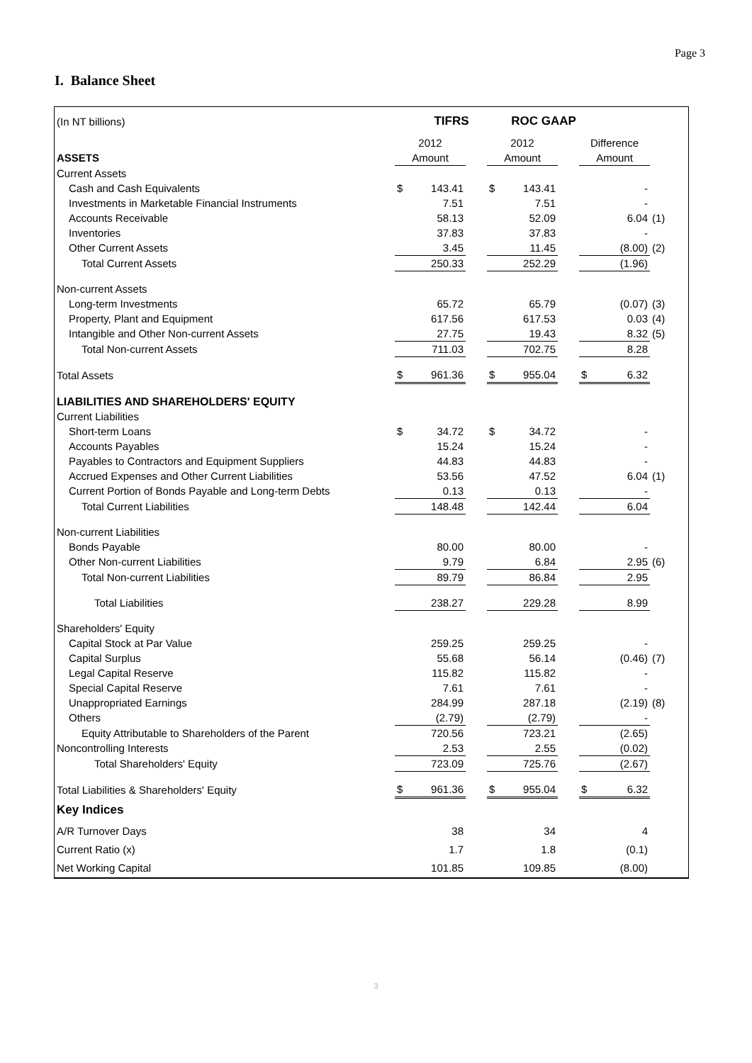Page 3
I. Balance Sheet
| (In NT billions) | | TIFRS | | | ROC GAAP | | | | |
| | 2012 | | | 2012 | | | Difference | | |
| ASSETS | Amount | | | Amount | | | Amount | | |
| Current Assets | | | | | | | | | |
| Cash and Cash Equivalents | $ | 143.41 | | $ | 143.41 | | | - | |
| Investments in Marketable Financial Instruments | | 7.51 | | | 7.51 | | | - | |
| Accounts Receivable | | 58.13 | | | 52.09 | | | 6.04 | (1) |
| Inventories | | 37.83 | | | 37.83 | | | - | |
| Other Current Assets | | 3.45 | | | 11.45 | | | (8.00) | (2) |
| Total Current Assets | | 250.33 | | | 252.29 | | | (1.96) | |
| Non-current Assets | | | | | | | | | |
| Long-term Investments | | 65.72 | | | 65.79 | | | (0.07) | (3) |
| Property, Plant and Equipment | | 617.56 | | | 617.53 | | | 0.03 | (4) |
| Intangible and Other Non-current Assets | | 27.75 | | | 19.43 | | | 8.32 | (5) |
| Total Non-current Assets | | 711.03 | | | 702.75 | | | 8.28 | |
| Total Assets | $ | 961.36 | | $ | 955.04 | | $ | 6.32 | |
| LIABILITIES AND SHAREHOLDERS' EQUITY | | | | | | | | | |
| Current Liabilities | | | | | | | | | |
| Short-term Loans | $ | 34.72 | | $ | 34.72 | | | - | |
| Accounts Payables | | 15.24 | | | 15.24 | | | - | |
| Payables to Contractors and Equipment Suppliers | | 44.83 | | | 44.83 | | | - | |
| Accrued Expenses and Other Current Liabilities | | 53.56 | | | 47.52 | | | 6.04 | (1) |
| Current Portion of Bonds Payable and Long-term Debts | | 0.13 | | | 0.13 | | | - | |
| Total Current Liabilities | | 148.48 | | | 142.44 | | | 6.04 | |
| Non-current Liabilities | | | | | | | | | |
| Bonds Payable | | 80.00 | | | 80.00 | | | - | |
| Other Non-current Liabilities | | 9.79 | | | 6.84 | | | 2.95 | (6) |
| Total Non-current Liabilities | | 89.79 | | | 86.84 | | | 2.95 | |
| Total Liabilities | | 238.27 | | | 229.28 | | | 8.99 | |
| Shareholders' Equity | | | | | | | | | |
| Capital Stock at Par Value | | 259.25 | | | 259.25 | | | - | |
| Capital Surplus | | 55.68 | | | 56.14 | | | (0.46) | (7) |
| Legal Capital Reserve | | 115.82 | | | 115.82 | | | - | |
| Special Capital Reserve | | 7.61 | | | 7.61 | | | - | |
| Unappropriated Earnings | | 284.99 | | | 287.18 | | | (2.19) | (8) |
| Others | | (2.79) | | | (2.79) | | | - | |
| Equity Attributable to Shareholders of the Parent | | 720.56 | | | 723.21 | | | (2.65) | |
| Noncontrolling Interests | | 2.53 | | | 2.55 | | | (0.02) | |
| Total Shareholders' Equity | | 723.09 | | | 725.76 | | | (2.67) | |
| Total Liabilities & Shareholders' Equity | $ | 961.36 | | $ | 955.04 | | $ | 6.32 | |
| Key Indices | | | | | | | | | |
| A/R Turnover Days | | 38 | | | 34 | | | 4 | |
| Current Ratio (x) | | 1.7 | | | 1.8 | | | (0.1) | |
| Net Working Capital | | 101.85 | | | 109.85 | | | (8.00) | |
3